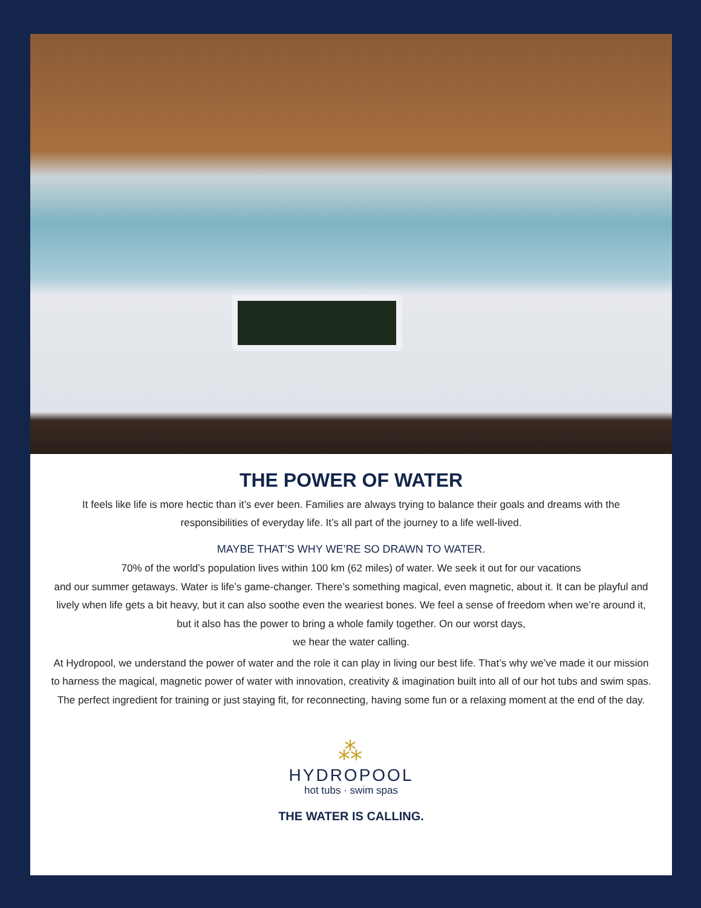THE POWER OF WATER
It feels like life is more hectic than it’s ever been. Families are always trying to balance their goals and dreams with the responsibilities of everyday life. It’s all part of the journey to a life well-lived.
MAYBE THAT’S WHY WE’RE SO DRAWN TO WATER.
70% of the world’s population lives within 100 km (62 miles) of water. We seek it out for our vacations
and our summer getaways. Water is life’s game-changer. There’s something magical, even magnetic, about it. It can be playful and lively when life gets a bit heavy, but it can also soothe even the weariest bones. We feel a sense of freedom when we’re around it, but it also has the power to bring a whole family together. On our worst days,
we hear the water calling.
At Hydropool, we understand the power of water and the role it can play in living our best life. That’s why we’ve made it our mission to harness the magical, magnetic power of water with innovation, creativity & imagination built into all of our hot tubs and swim spas. The perfect ingredient for training or just staying fit, for reconnecting, having some fun or a relaxing moment at the end of the day.
⁂
HYDROPOOL
hot tubs · swim spas
THE WATER IS CALLING.